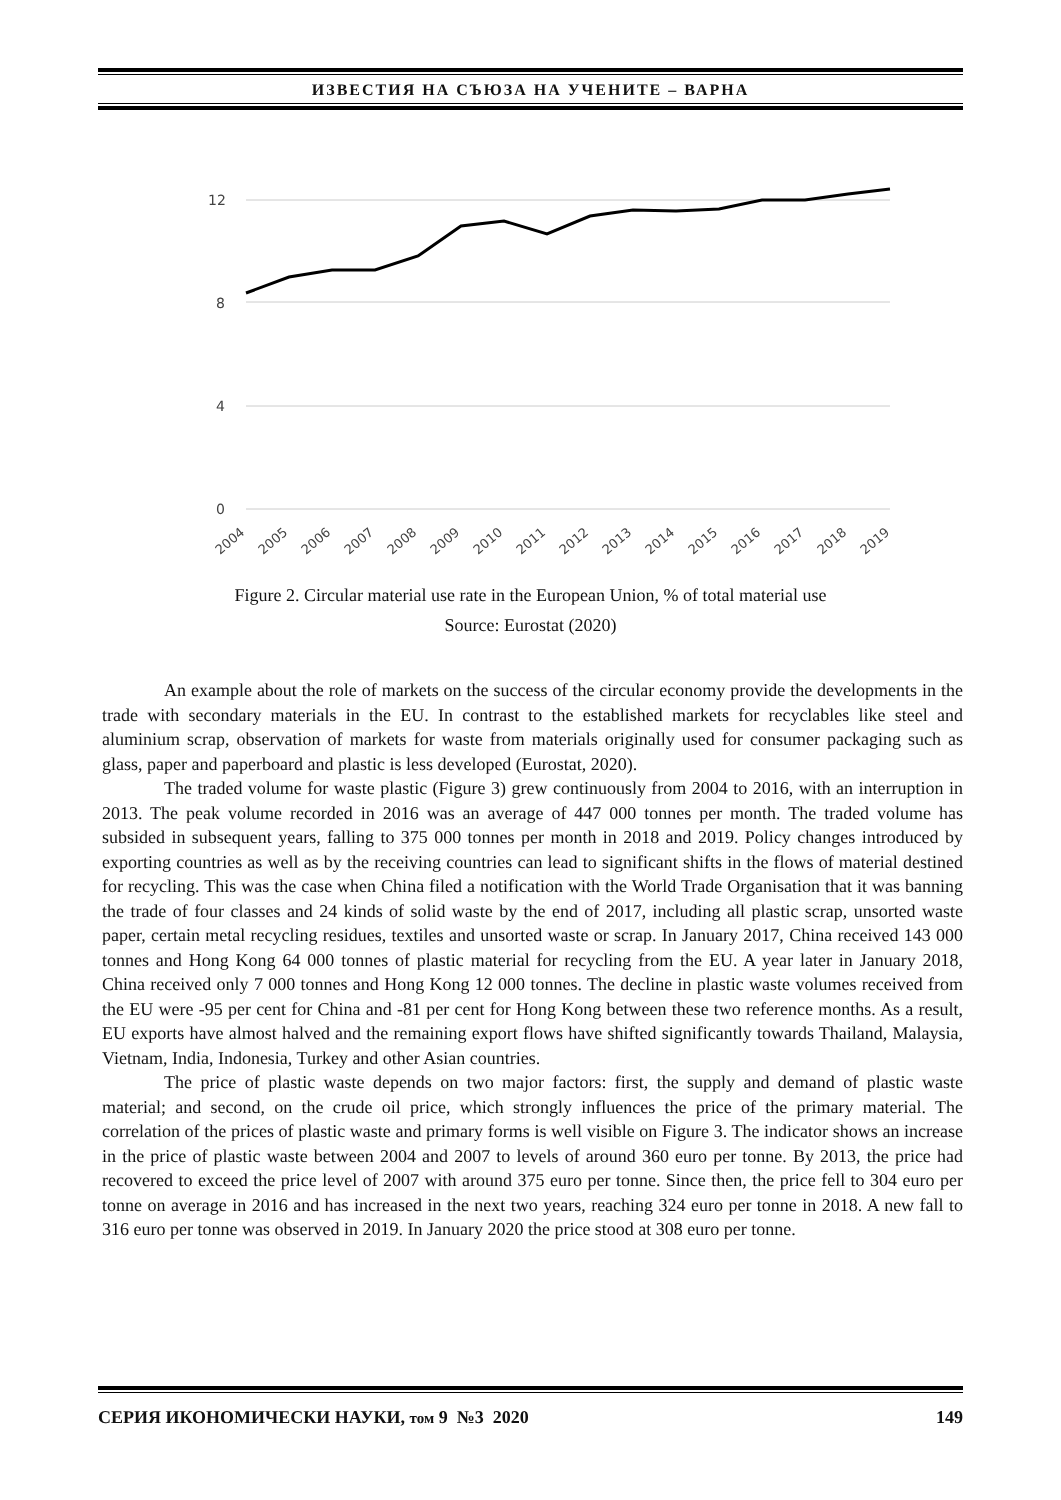ИЗВЕСТИЯ НА СЪЮЗА НА УЧЕНИТЕ – ВАРНА
12
8
4
0
2004
2005
2006
2007
2008
2009
2010
2011
2012
2013
2014
2015
2016
2017
2018
2019
Figure 2. Circular material use rate in the European Union, % of total material use
Source: Eurostat (2020)
An example about the role of markets on the success of the circular economy provide the developments in the trade with secondary materials in the EU. In contrast to the established markets for recyclables like steel and aluminium scrap, observation of markets for waste from materials originally used for consumer packaging such as glass, paper and paperboard and plastic is less developed (Eurostat, 2020).
The traded volume for waste plastic (Figure 3) grew continuously from 2004 to 2016, with an interruption in 2013. The peak volume recorded in 2016 was an average of 447 000 tonnes per month. The traded volume has subsided in subsequent years, falling to 375 000 tonnes per month in 2018 and 2019. Policy changes introduced by exporting countries as well as by the receiving countries can lead to significant shifts in the flows of material destined for recycling. This was the case when China filed a notification with the World Trade Organisation that it was banning the trade of four classes and 24 kinds of solid waste by the end of 2017, including all plastic scrap, unsorted waste paper, certain metal recycling residues, textiles and unsorted waste or scrap. In January 2017, China received 143 000 tonnes and Hong Kong 64 000 tonnes of plastic material for recycling from the EU. A year later in January 2018, China received only 7 000 tonnes and Hong Kong 12 000 tonnes. The decline in plastic waste volumes received from the EU were -95 per cent for China and -81 per cent for Hong Kong between these two reference months. As a result, EU exports have almost halved and the remaining export flows have shifted significantly towards Thailand, Malaysia, Vietnam, India, Indonesia, Turkey and other Asian countries.
The price of plastic waste depends on two major factors: first, the supply and demand of plastic waste material; and second, on the crude oil price, which strongly influences the price of the primary material. The correlation of the prices of plastic waste and primary forms is well visible on Figure 3. The indicator shows an increase in the price of plastic waste between 2004 and 2007 to levels of around 360 euro per tonne. By 2013, the price had recovered to exceed the price level of 2007 with around 375 euro per tonne. Since then, the price fell to 304 euro per tonne on average in 2016 and has increased in the next two years, reaching 324 euro per tonne in 2018. A new fall to 316 euro per tonne was observed in 2019. In January 2020 the price stood at 308 euro per tonne.
СЕРИЯ ИКОНОМИЧЕСКИ НАУКИ, том 9 №3 2020 149